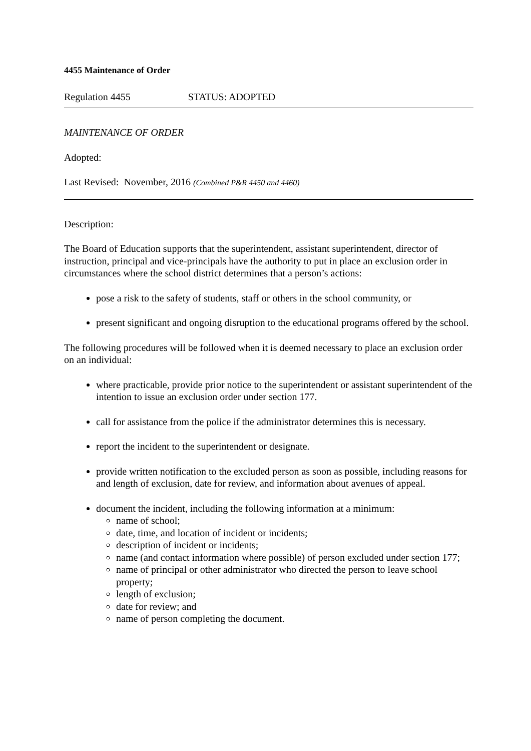4455 Maintenance of Order
Regulation 4455 STATUS: ADOPTED
MAINTENANCE OF ORDER
Adopted:
Last Revised: November, 2016 (Combined P&R 4450 and 4460)
Description:
The Board of Education supports that the superintendent, assistant superintendent, director of instruction, principal and vice-principals have the authority to put in place an exclusion order in circumstances where the school district determines that a person’s actions:
pose a risk to the safety of students, staff or others in the school community, or
present significant and ongoing disruption to the educational programs offered by the school.
The following procedures will be followed when it is deemed necessary to place an exclusion order on an individual:
where practicable, provide prior notice to the superintendent or assistant superintendent of the intention to issue an exclusion order under section 177.
call for assistance from the police if the administrator determines this is necessary.
report the incident to the superintendent or designate.
provide written notification to the excluded person as soon as possible, including reasons for and length of exclusion, date for review, and information about avenues of appeal.
document the incident, including the following information at a minimum:
name of school;
date, time, and location of incident or incidents;
description of incident or incidents;
name (and contact information where possible) of person excluded under section 177;
name of principal or other administrator who directed the person to leave school property;
length of exclusion;
date for review; and
name of person completing the document.